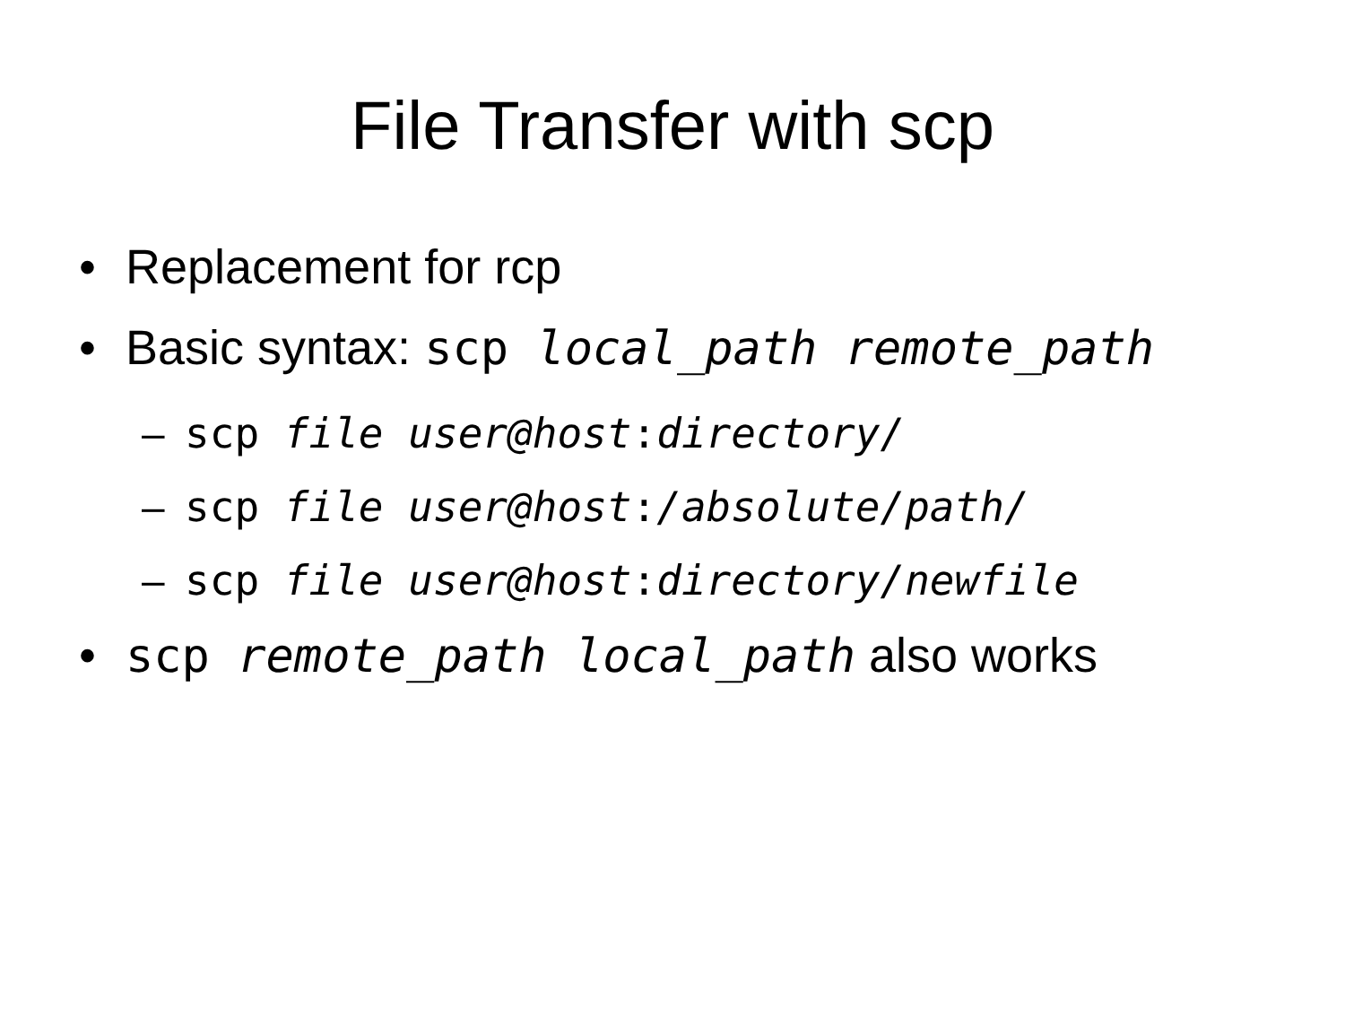File Transfer with scp
• Replacement for rcp
• Basic syntax: scp local_path remote_path
– scp file user@host:directory/
– scp file user@host:/absolute/path/
– scp file user@host:directory/newfile
• scp remote_path local_path also works